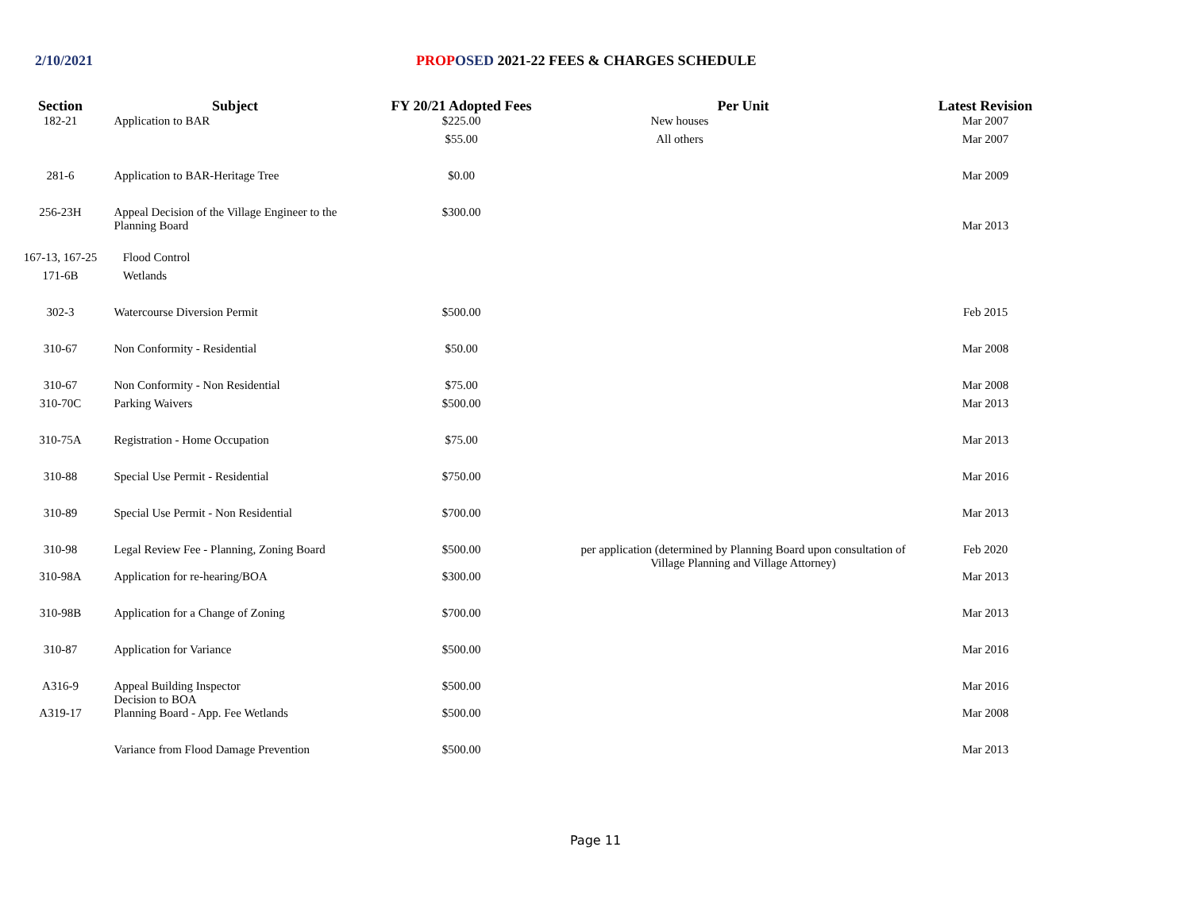2/10/2021 PROP OSED 2021-22 FEES & CHARGES SCHEDULE
| Section | Subject | FY 20/21 Adopted Fees | Per Unit | Latest Revision |
| --- | --- | --- | --- | --- |
| 182-21 | Application to BAR | $225.00 | New houses | Mar 2007 |
| | | $55.00 | All others | Mar 2007 |
| 281-6 | Application to BAR-Heritage Tree | $0.00 | | Mar 2009 |
| 256-23H | Appeal Decision of the Village Engineer to the Planning Board | $300.00 | | Mar 2013 |
| 167-13, 167-25 | Flood Control | | | |
| 171-6B | Wetlands | | | |
| 302-3 | Watercourse Diversion Permit | $500.00 | | Feb 2015 |
| 310-67 | Non Conformity - Residential | $50.00 | | Mar 2008 |
| 310-67 | Non Conformity - Non Residential | $75.00 | | Mar 2008 |
| 310-70C | Parking Waivers | $500.00 | | Mar 2013 |
| 310-75A | Registration - Home Occupation | $75.00 | | Mar 2013 |
| 310-88 | Special Use Permit - Residential | $750.00 | | Mar 2016 |
| 310-89 | Special Use Permit - Non Residential | $700.00 | | Mar 2013 |
| 310-98 | Legal Review Fee - Planning, Zoning Board | $500.00 | per application (determined by Planning Board upon consultation of Village Planning and Village Attorney) | Feb 2020 |
| 310-98A | Application for re-hearing/BOA | $300.00 | | Mar 2013 |
| 310-98B | Application for a Change of Zoning | $700.00 | | Mar 2013 |
| 310-87 | Application for Variance | $500.00 | | Mar 2016 |
| A316-9 | Appeal Building Inspector Decision to BOA | $500.00 | | Mar 2016 |
| A319-17 | Planning Board - App. Fee Wetlands | $500.00 | | Mar 2008 |
| | Variance from Flood Damage Prevention | $500.00 | | Mar 2013 |
Page 11